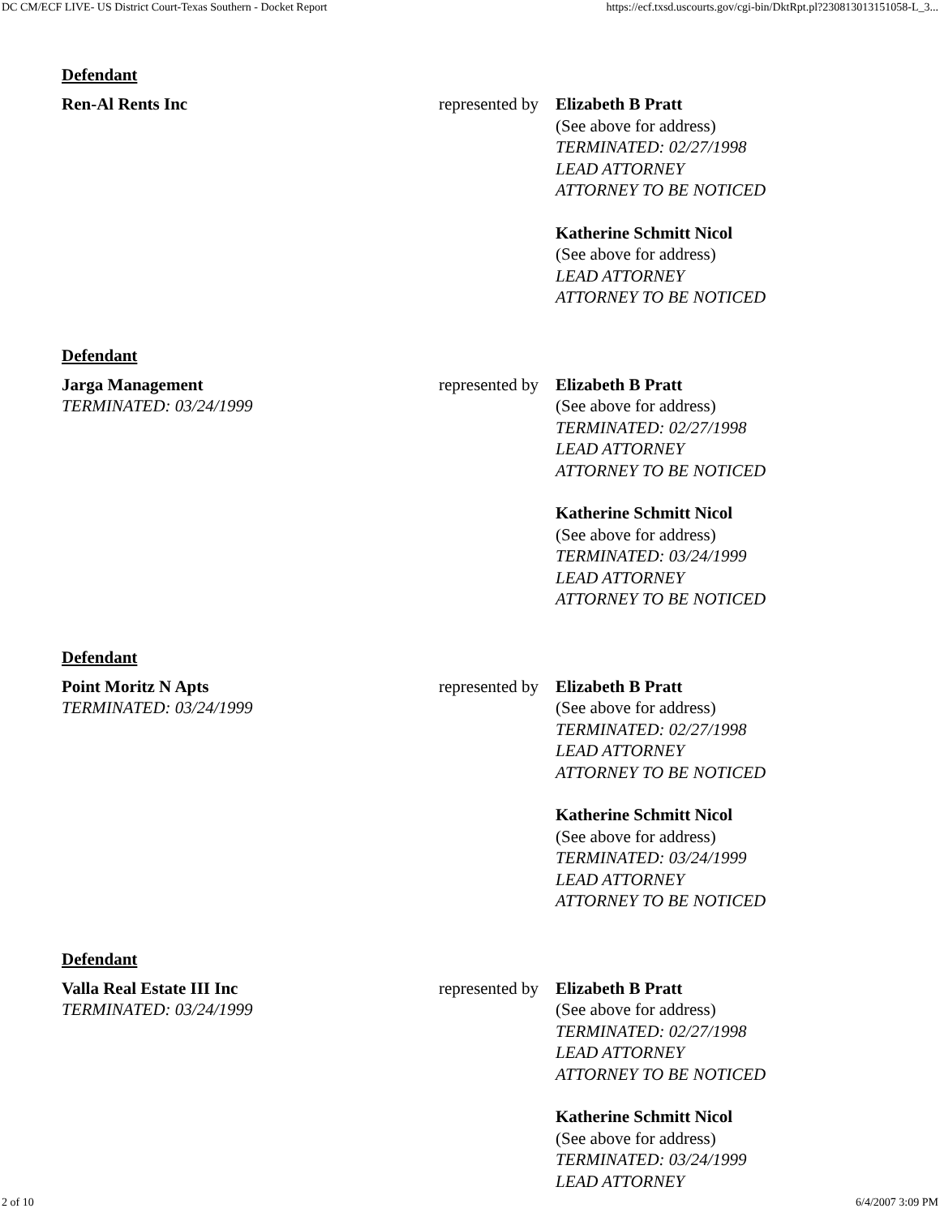DC CM/ECF LIVE- US District Court-Texas Southern - Docket Report https://ecf.txsd.uscourts.gov/cgi-bin/DktRpt.pl?230813013151058-L_3...
Defendant
| Ren-Al Rents Inc | represented by | Elizabeth B Pratt (See above for address) TERMINATED: 02/27/1998 LEAD ATTORNEY ATTORNEY TO BE NOTICED Katherine Schmitt Nicol (See above for address) LEAD ATTORNEY ATTORNEY TO BE NOTICED |
Defendant
| Jarga Management TERMINATED: 03/24/1999 | represented by | Elizabeth B Pratt (See above for address) TERMINATED: 02/27/1998 LEAD ATTORNEY ATTORNEY TO BE NOTICED Katherine Schmitt Nicol (See above for address) TERMINATED: 03/24/1999 LEAD ATTORNEY ATTORNEY TO BE NOTICED |
Defendant
| Point Moritz N Apts TERMINATED: 03/24/1999 | represented by | Elizabeth B Pratt (See above for address) TERMINATED: 02/27/1998 LEAD ATTORNEY ATTORNEY TO BE NOTICED Katherine Schmitt Nicol (See above for address) TERMINATED: 03/24/1999 LEAD ATTORNEY ATTORNEY TO BE NOTICED |
Defendant
| Valla Real Estate III Inc TERMINATED: 03/24/1999 | represented by | Elizabeth B Pratt (See above for address) TERMINATED: 02/27/1998 LEAD ATTORNEY ATTORNEY TO BE NOTICED Katherine Schmitt Nicol (See above for address) TERMINATED: 03/24/1999 LEAD ATTORNEY |
2 of 10 6/4/2007 3:09 PM